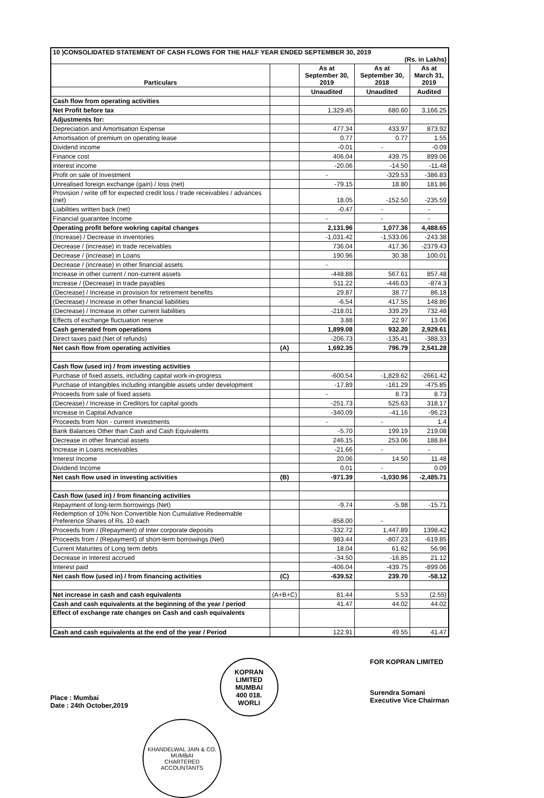| 10 )CONSOLIDATED STATEMENT OF CASH FLOWS FOR THE HALF YEAR ENDED SEPTEMBER 30, 2019 (Rs. in Lakhs) | | | | |
| --- | --- | --- | --- | --- |
| Particulars | | As at September 30, 2019 | As at September 30, 2018 | As at March 31, 2019 |
| | | Unaudited | Unaudited | Audited |
| Cash flow from operating activities | | | | |
| Net Profit before tax | | 1,329.45 | 680.60 | 3,166.25 |
| Adjustments for: | | | | |
| Depreciation and Amortisation Expense | | 477.34 | 433.97 | 873.92 |
| Amortisation of premium on operating lease | | 0.77 | 0.77 | 1.55 |
| Dividend income | | -0.01 | - | -0.09 |
| Finance cost | | 406.04 | 439.75 | 899.06 |
| Interest income | | -20.06 | -14.50 | -11.48 |
| Profit on sale of Investment | | - | -329.53 | -386.83 |
| Unrealised foreign exchange (gain) / loss (net) | | -79.15 | 18.80 | 181.86 |
| Provision / write off for expected credit loss / trade receivables / advances (net) | | 18.05 | -152.50 | -235.59 |
| Liabilities written back (net) | | -0.47 | - | - |
| Financial guarantee Income | | - | - | - |
| Operating profit before wokring capital changes | | 2,131.96 | 1,077.36 | 4,488.65 |
| (Increase) / Decrease in inventories | | -1,031.42 | -1,533.06 | -243.38 |
| Decrease / (increase) in trade receivables | | 736.04 | 417.36 | -2379.43 |
| Decrease / (increase) in Loans | | 190.96 | 30.38 | 100.01 |
| Decrease / (increase) in other financial assets | | - | | |
| Increase in other current / non-current assets | | -448.88 | 567.61 | 857.48 |
| Increase / (Decrease) in trade payables | | 511.22 | -446.03 | -874.3 |
| (Decrease) / Increase in provision for retirement benefits | | 29.87 | 38.77 | 86.18 |
| (Decrease) / Increase in other financial liabilities | | -6.54 | 417.55 | 148.86 |
| (Decrease) / Increase in other current liabilities | | -218.01 | 339.29 | 732.48 |
| Effects of exchange fluctuation reserve | | 3.88 | 22.97 | 13.06 |
| Cash generated from operations | | 1,899.08 | 932.20 | 2,929.61 |
| Direct taxes paid (Net of refunds) | | -206.73 | -135.41 | -388.33 |
| Net cash flow from operating activities | (A) | 1,692.35 | 796.79 | 2,541.28 |
| Cash flow (used in) / from investing activities | | | | |
| Purchase of fixed assets, including capital work-in-progress | | -600.54 | -1,829.62 | -2661.42 |
| Purchase of intangibles including intangible assets under development | | -17.89 | -161.29 | -475.85 |
| Proceeds from sale of fixed assets | | - | 8.73 | 8.73 |
| (Decrease) / Increase in Creditors for capital goods | | -251.73 | 525.63 | 318.17 |
| Increase in Capital Advance | | -340.09 | -41.16 | -96.23 |
| Proceeds from Non - current investments | | - | - | 1.4 |
| Bank Balances Other than Cash and Cash Equivalents | | -5.70 | 199.19 | 219.08 |
| Decrease in other financial assets | | 246.15 | 253.06 | 188.84 |
| Increase in Loans receivables | | -21.66 | - | - |
| Interest Income | | 20.06 | 14.50 | 11.48 |
| Dividend Income | | 0.01 | - | 0.09 |
| Net cash flow used in investing activities | (B) | -971.39 | -1,030.96 | -2,485.71 |
| Cash flow (used in) / from financing activities | | | | |
| Repayment of long-term borrowings (Net) | | -9.74 | -5.98 | -15.71 |
| Redemption of 10% Non Convertible Non Cumulative Redeemable Preference Shares of Rs. 10 each | | -858.00 | - | |
| Proceeds from / (Repayment) of Inter corporate deposits | | -332.72 | 1,447.89 | 1398.42 |
| Proceeds from / (Repayment) of short-term borrowings (Net) | | 983.44 | -807.23 | -619.85 |
| Current Maturites of Long term debts | | 18.04 | 61.62 | 56.96 |
| Decrease in Interest accrued | | -34.50 | -16.85 | 21.12 |
| Interest paid | | -406.04 | -439.75 | -899.06 |
| Net cash flow (used in) / from financing activities | (C) | -639.52 | 239.70 | -58.12 |
| Net increase in cash and cash equivalents | (A+B+C) | 81.44 | 5.53 | (2.55) |
| Cash and cash equivalents at the beginning of the year / period | | 41.47 | 44.02 | 44.02 |
| Effect of exchange rate changes on Cash and cash equivalents | | | | |
| Cash and cash equivalents at the end of the year / Period | | 122.91 | 49.55 | 41.47 |
Place : Mumbai
Date : 24th October,2019
KOPRAN LIMITED
MUMBAI
400 018.
WORLI
FOR KOPRAN LIMITED
Surendra Somani
Executive Vice Chairman
KHANDELWAL JAIN & CO.
MUMBAI
CHARTERED ACCOUNTANTS